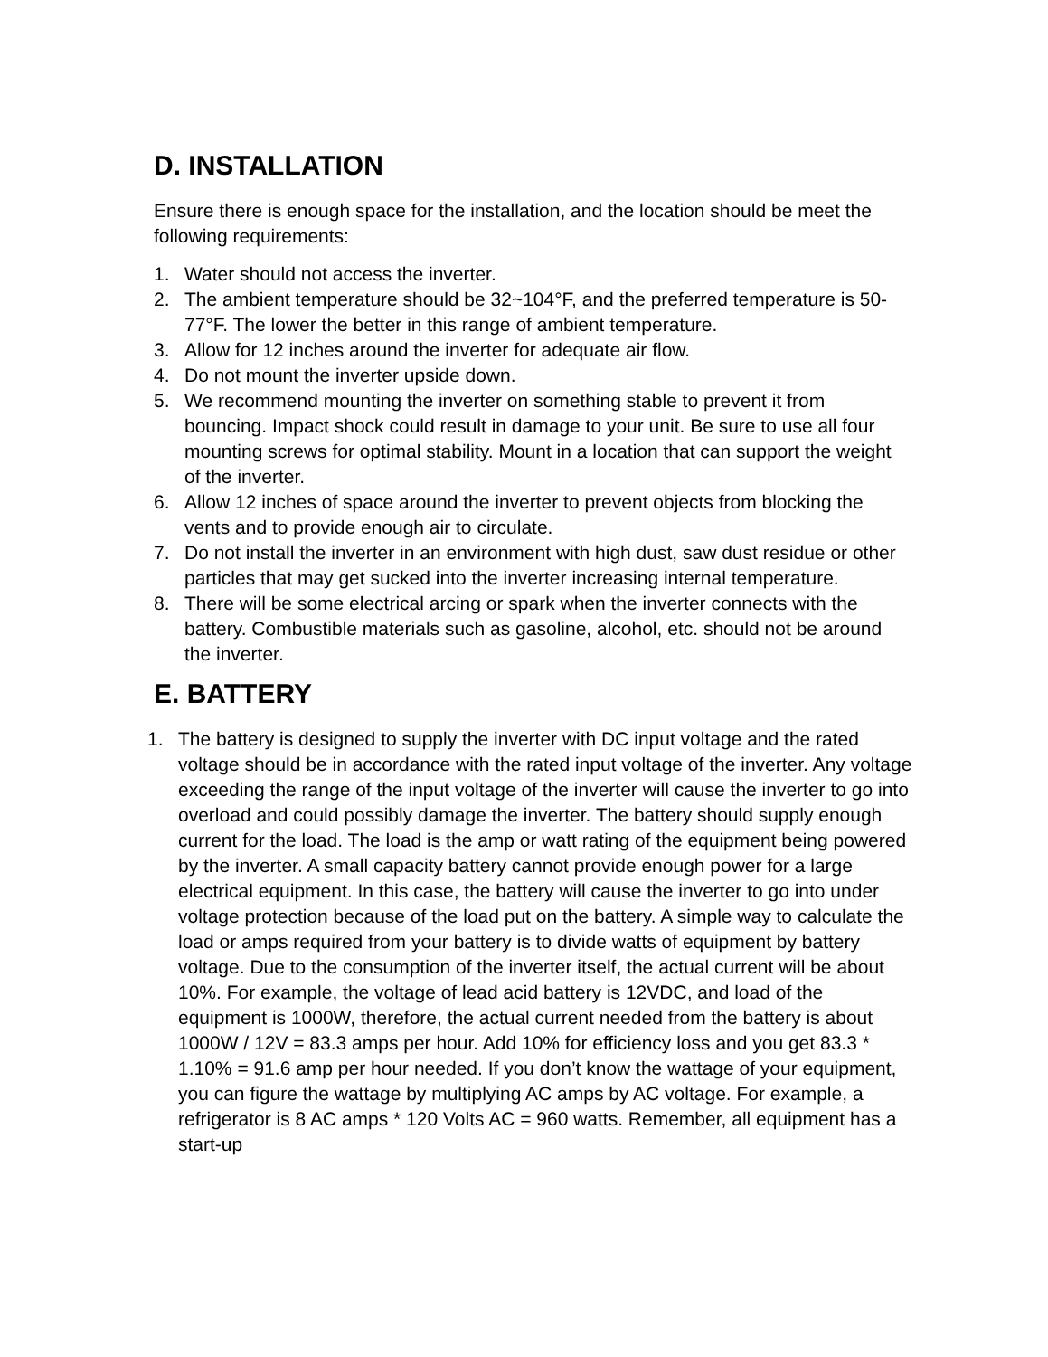D. INSTALLATION
Ensure there is enough space for the installation, and the location should be meet the following requirements:
1. Water should not access the inverter.
2. The ambient temperature should be 32~104°F, and the preferred temperature is 50-77°F. The lower the better in this range of ambient temperature.
3. Allow for 12 inches around the inverter for adequate air flow.
4. Do not mount the inverter upside down.
5. We recommend mounting the inverter on something stable to prevent it from bouncing. Impact shock could result in damage to your unit. Be sure to use all four mounting screws for optimal stability. Mount in a location that can support the weight of the inverter.
6. Allow 12 inches of space around the inverter to prevent objects from blocking the vents and to provide enough air to circulate.
7. Do not install the inverter in an environment with high dust, saw dust residue or other particles that may get sucked into the inverter increasing internal temperature.
8. There will be some electrical arcing or spark when the inverter connects with the battery. Combustible materials such as gasoline, alcohol, etc. should not be around the inverter.
E. BATTERY
1. The battery is designed to supply the inverter with DC input voltage and the rated voltage should be in accordance with the rated input voltage of the inverter. Any voltage exceeding the range of the input voltage of the inverter will cause the inverter to go into overload and could possibly damage the inverter. The battery should supply enough current for the load. The load is the amp or watt rating of the equipment being powered by the inverter. A small capacity battery cannot provide enough power for a large electrical equipment. In this case, the battery will cause the inverter to go into under voltage protection because of the load put on the battery. A simple way to calculate the load or amps required from your battery is to divide watts of equipment by battery voltage. Due to the consumption of the inverter itself, the actual current will be about 10%. For example, the voltage of lead acid battery is 12VDC, and load of the equipment is 1000W, therefore, the actual current needed from the battery is about 1000W / 12V = 83.3 amps per hour. Add 10% for efficiency loss and you get 83.3 * 1.10% = 91.6 amp per hour needed. If you don’t know the wattage of your equipment, you can figure the wattage by multiplying AC amps by AC voltage. For example, a refrigerator is 8 AC amps * 120 Volts AC = 960 watts. Remember, all equipment has a start-up